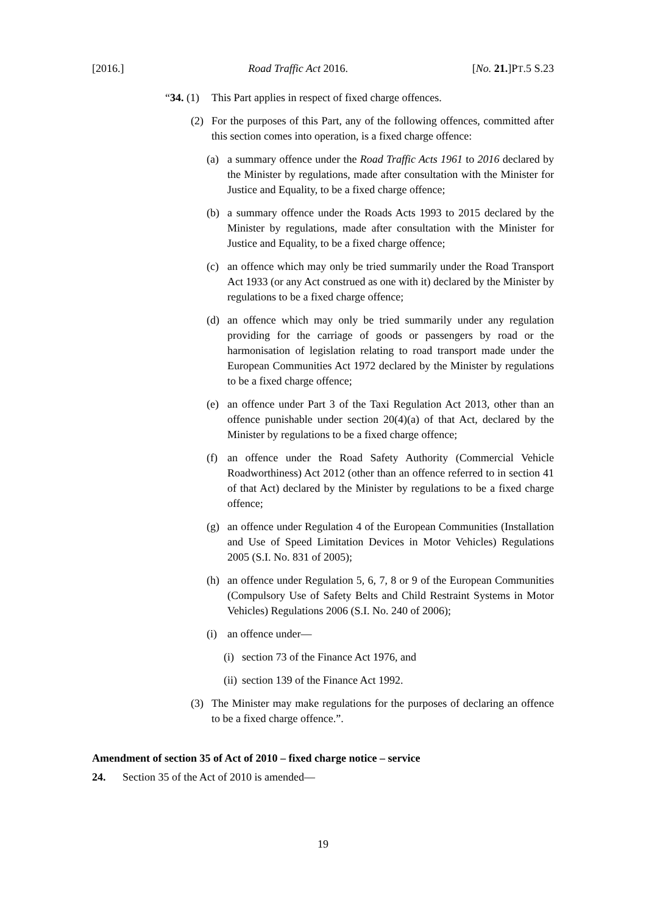[2016.] Road Traffic Act 2016. [No. 21.]PT.5 S.23
“34. (1) This Part applies in respect of fixed charge offences.
(2) For the purposes of this Part, any of the following offences, committed after this section comes into operation, is a fixed charge offence:
(a) a summary offence under the Road Traffic Acts 1961 to 2016 declared by the Minister by regulations, made after consultation with the Minister for Justice and Equality, to be a fixed charge offence;
(b) a summary offence under the Roads Acts 1993 to 2015 declared by the Minister by regulations, made after consultation with the Minister for Justice and Equality, to be a fixed charge offence;
(c) an offence which may only be tried summarily under the Road Transport Act 1933 (or any Act construed as one with it) declared by the Minister by regulations to be a fixed charge offence;
(d) an offence which may only be tried summarily under any regulation providing for the carriage of goods or passengers by road or the harmonisation of legislation relating to road transport made under the European Communities Act 1972 declared by the Minister by regulations to be a fixed charge offence;
(e) an offence under Part 3 of the Taxi Regulation Act 2013, other than an offence punishable under section 20(4)(a) of that Act, declared by the Minister by regulations to be a fixed charge offence;
(f) an offence under the Road Safety Authority (Commercial Vehicle Roadworthiness) Act 2012 (other than an offence referred to in section 41 of that Act) declared by the Minister by regulations to be a fixed charge offence;
(g) an offence under Regulation 4 of the European Communities (Installation and Use of Speed Limitation Devices in Motor Vehicles) Regulations 2005 (S.I. No. 831 of 2005);
(h) an offence under Regulation 5, 6, 7, 8 or 9 of the European Communities (Compulsory Use of Safety Belts and Child Restraint Systems in Motor Vehicles) Regulations 2006 (S.I. No. 240 of 2006);
(i) an offence under—
(i) section 73 of the Finance Act 1976, and
(ii) section 139 of the Finance Act 1992.
(3) The Minister may make regulations for the purposes of declaring an offence to be a fixed charge offence.”.
Amendment of section 35 of Act of 2010 – fixed charge notice – service
24. Section 35 of the Act of 2010 is amended—
19